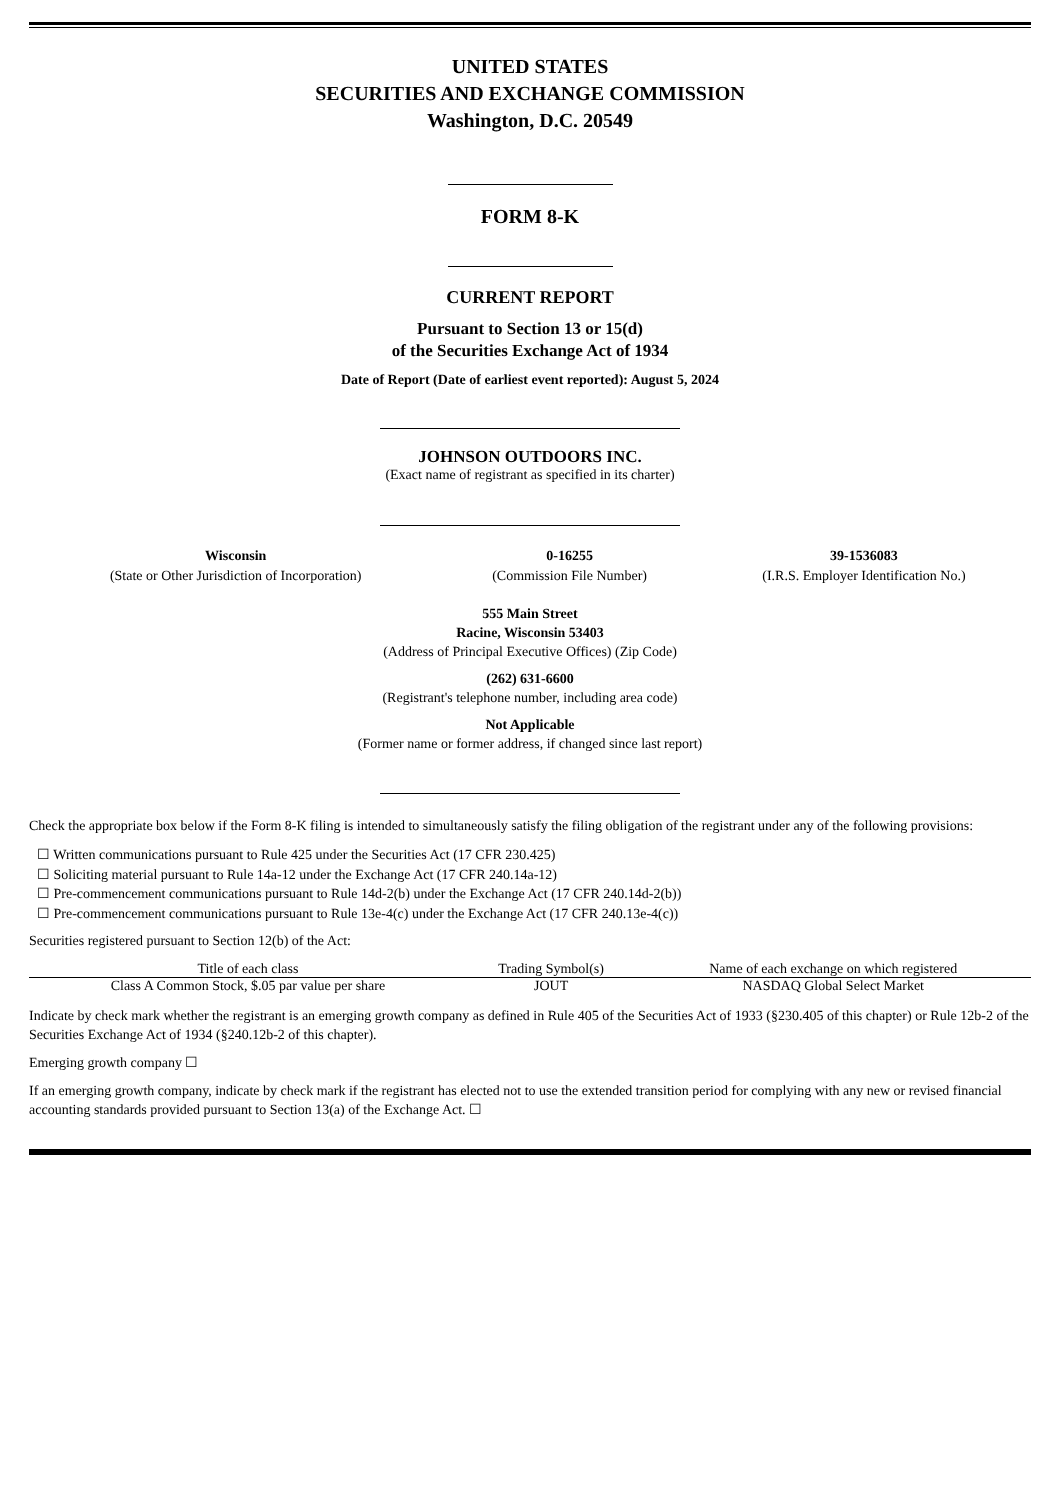UNITED STATES
SECURITIES AND EXCHANGE COMMISSION
Washington, D.C. 20549
FORM 8-K
CURRENT REPORT
Pursuant to Section 13 or 15(d)
of the Securities Exchange Act of 1934
Date of Report (Date of earliest event reported): August 5, 2024
JOHNSON OUTDOORS INC.
(Exact name of registrant as specified in its charter)
| Wisconsin (State or Other Jurisdiction of Incorporation) | 0-16255 (Commission File Number) | 39-1536083 (I.R.S. Employer Identification No.) |
555 Main Street
Racine, Wisconsin 53403
(Address of Principal Executive Offices) (Zip Code)
(262) 631-6600
(Registrant's telephone number, including area code)
Not Applicable
(Former name or former address, if changed since last report)
Check the appropriate box below if the Form 8-K filing is intended to simultaneously satisfy the filing obligation of the registrant under any of the following provisions:
☐ Written communications pursuant to Rule 425 under the Securities Act (17 CFR 230.425)
☐ Soliciting material pursuant to Rule 14a-12 under the Exchange Act (17 CFR 240.14a-12)
☐ Pre-commencement communications pursuant to Rule 14d-2(b) under the Exchange Act (17 CFR 240.14d-2(b))
☐ Pre-commencement communications pursuant to Rule 13e-4(c) under the Exchange Act (17 CFR 240.13e-4(c))
Securities registered pursuant to Section 12(b) of the Act:
| Title of each class | Trading Symbol(s) | Name of each exchange on which registered |
| --- | --- | --- |
| Class A Common Stock, $.05 par value per share | JOUT | NASDAQ Global Select Market |
Indicate by check mark whether the registrant is an emerging growth company as defined in Rule 405 of the Securities Act of 1933 (§230.405 of this chapter) or Rule 12b-2 of the Securities Exchange Act of 1934 (§240.12b-2 of this chapter).
Emerging growth company ☐
If an emerging growth company, indicate by check mark if the registrant has elected not to use the extended transition period for complying with any new or revised financial accounting standards provided pursuant to Section 13(a) of the Exchange Act. ☐